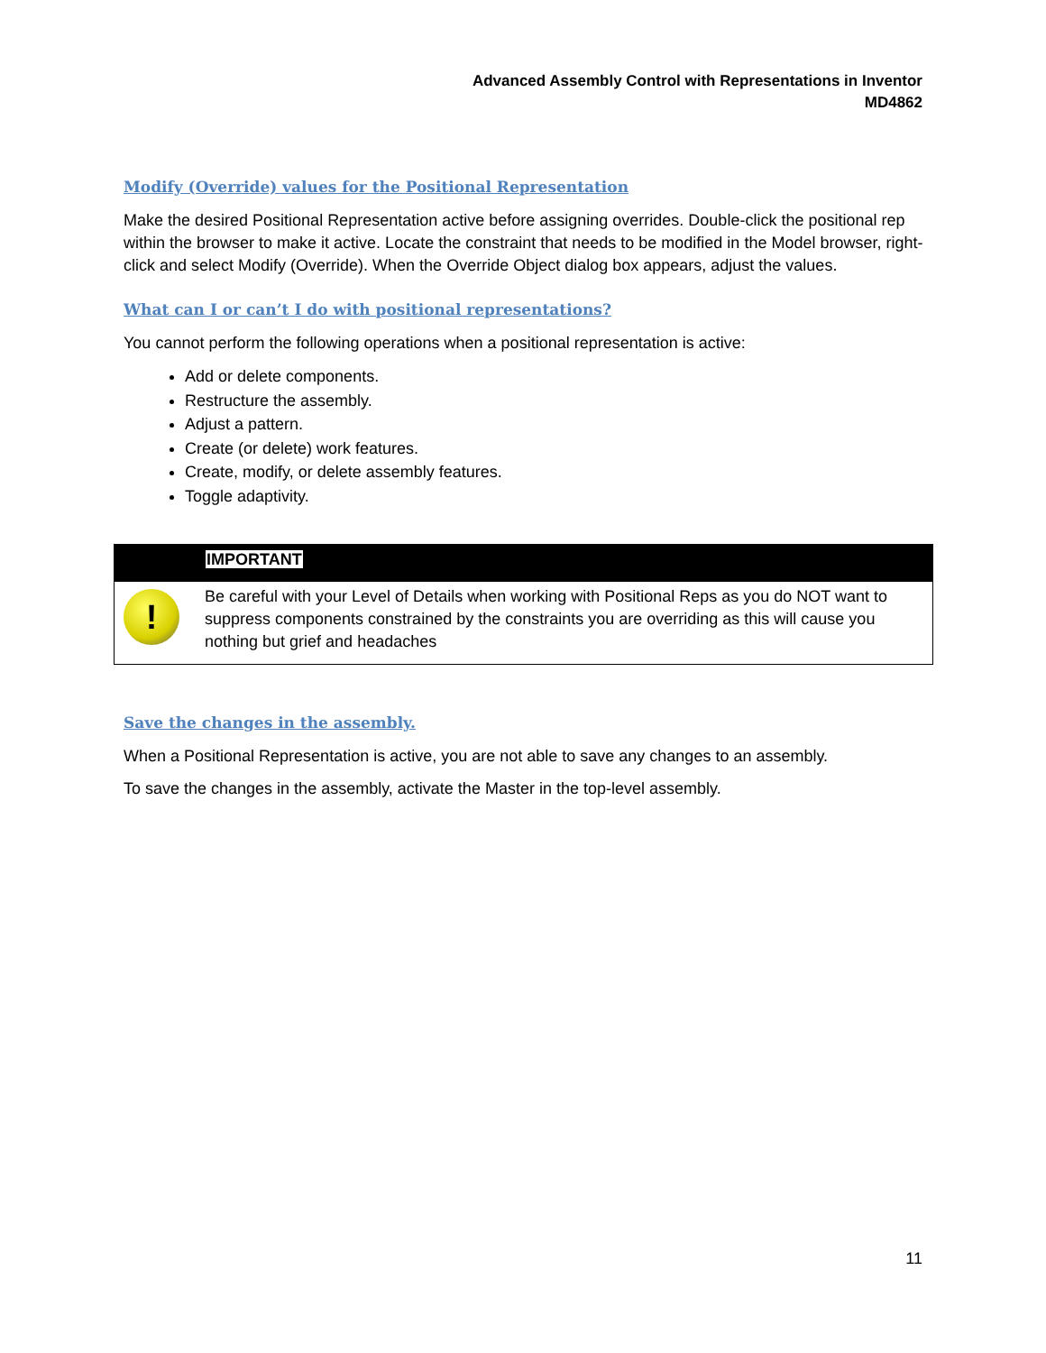Advanced Assembly Control with Representations in Inventor
MD4862
Modify (Override) values for the Positional Representation
Make the desired Positional Representation active before assigning overrides. Double-click the positional rep within the browser to make it active. Locate the constraint that needs to be modified in the Model browser, right-click and select Modify (Override). When the Override Object dialog box appears, adjust the values.
What can I or can’t I do with positional representations?
You cannot perform the following operations when a positional representation is active:
Add or delete components.
Restructure the assembly.
Adjust a pattern.
Create (or delete) work features.
Create, modify, or delete assembly features.
Toggle adaptivity.
IMPORTANT
!
Be careful with your Level of Details when working with Positional Reps as you do NOT want to suppress components constrained by the constraints you are overriding as this will cause you nothing but grief and headaches
Save the changes in the assembly.
When a Positional Representation is active, you are not able to save any changes to an assembly.
To save the changes in the assembly, activate the Master in the top-level assembly.
11